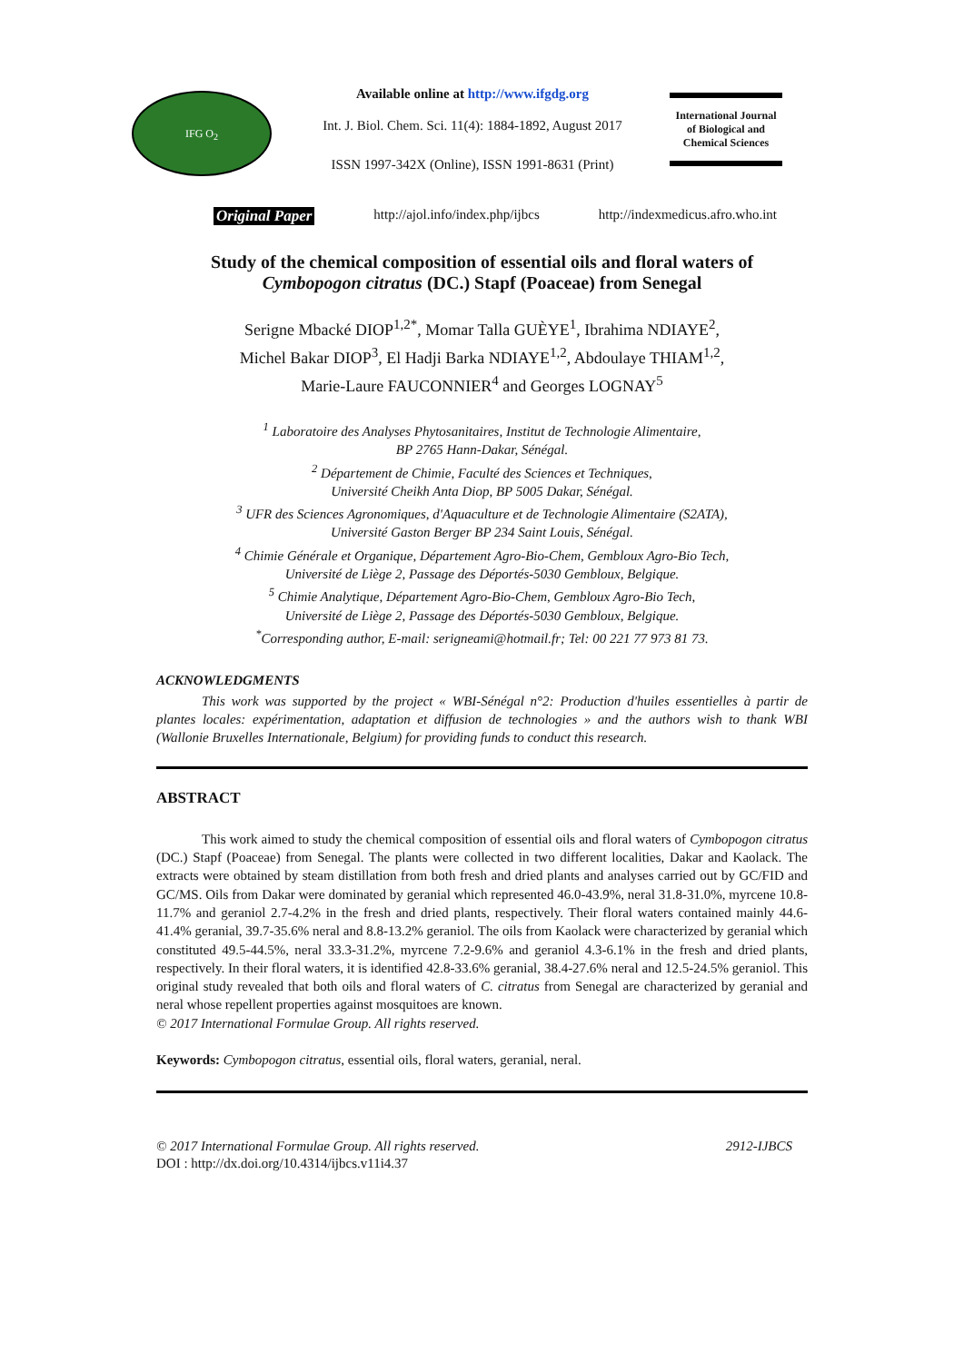IFG O<sub>2</sub>
Available online at http://www.ifgdg.org
Int. J. Biol. Chem. Sci. 11(4): 1884-1892, August 2017
ISSN 1997-342X (Online), ISSN 1991-8631 (Print)
International Journal
of Biological and
Chemical Sciences
Original Paper http://ajol.info/index.php/ijbcs http://indexmedicus.afro.who.int
Study of the chemical composition of essential oils and floral waters of
Cymbopogon citratus (DC.) Stapf (Poaceae) from Senegal
Serigne Mbacké DIOP<sup>1,2*</sup>, Momar Talla GUÈYE<sup>1</sup>, Ibrahima NDIAYE<sup>2</sup>,
Michel Bakar DIOP<sup>3</sup>, El Hadji Barka NDIAYE<sup>1,2</sup>, Abdoulaye THIAM<sup>1,2</sup>,
Marie-Laure FAUCONNIER<sup>4</sup> and Georges LOGNAY<sup>5</sup>
<sup>1</sup> Laboratoire des Analyses Phytosanitaires, Institut de Technologie Alimentaire,
BP 2765 Hann-Dakar, Sénégal.
<sup>2</sup> Département de Chimie, Faculté des Sciences et Techniques,
Université Cheikh Anta Diop, BP 5005 Dakar, Sénégal.
<sup>3</sup> UFR des Sciences Agronomiques, d'Aquaculture et de Technologie Alimentaire (S2ATA),
Université Gaston Berger BP 234 Saint Louis, Sénégal.
<sup>4</sup> Chimie Générale et Organique, Département Agro-Bio-Chem, Gembloux Agro-Bio Tech,
Université de Liège 2, Passage des Déportés-5030 Gembloux, Belgique.
<sup>5</sup> Chimie Analytique, Département Agro-Bio-Chem, Gembloux Agro-Bio Tech,
Université de Liège 2, Passage des Déportés-5030 Gembloux, Belgique.
<sup>*</sup> Corresponding author, E-mail: serigneami@hotmail.fr; Tel: 00 221 77 973 81 73.
ACKNOWLEDGMENTS
This work was supported by the project « WBI-Sénégal n°2: Production d'huiles essentielles à partir de plantes locales: expérimentation, adaptation et diffusion de technologies » and the authors wish to thank WBI (Wallonie Bruxelles Internationale, Belgium) for providing funds to conduct this research.
ABSTRACT
This work aimed to study the chemical composition of essential oils and floral waters of Cymbopogon citratus (DC.) Stapf (Poaceae) from Senegal. The plants were collected in two different localities, Dakar and Kaolack. The extracts were obtained by steam distillation from both fresh and dried plants and analyses carried out by GC/FID and GC/MS. Oils from Dakar were dominated by geranial which represented 46.0-43.9%, neral 31.8-31.0%, myrcene 10.8-11.7% and geraniol 2.7-4.2% in the fresh and dried plants, respectively. Their floral waters contained mainly 44.6-41.4% geranial, 39.7-35.6% neral and 8.8-13.2% geraniol. The oils from Kaolack were characterized by geranial which constituted 49.5-44.5%, neral 33.3-31.2%, myrcene 7.2-9.6% and geraniol 4.3-6.1% in the fresh and dried plants, respectively. In their floral waters, it is identified 42.8-33.6% geranial, 38.4-27.6% neral and 12.5-24.5% geraniol. This original study revealed that both oils and floral waters of C. citratus from Senegal are characterized by geranial and neral whose repellent properties against mosquitoes are known.
© 2017 International Formulae Group. All rights reserved.
Keywords: Cymbopogon citratus, essential oils, floral waters, geranial, neral.
© 2017 International Formulae Group. All rights reserved. 2912-IJBCS
DOI : http://dx.doi.org/10.4314/ijbcs.v11i4.37